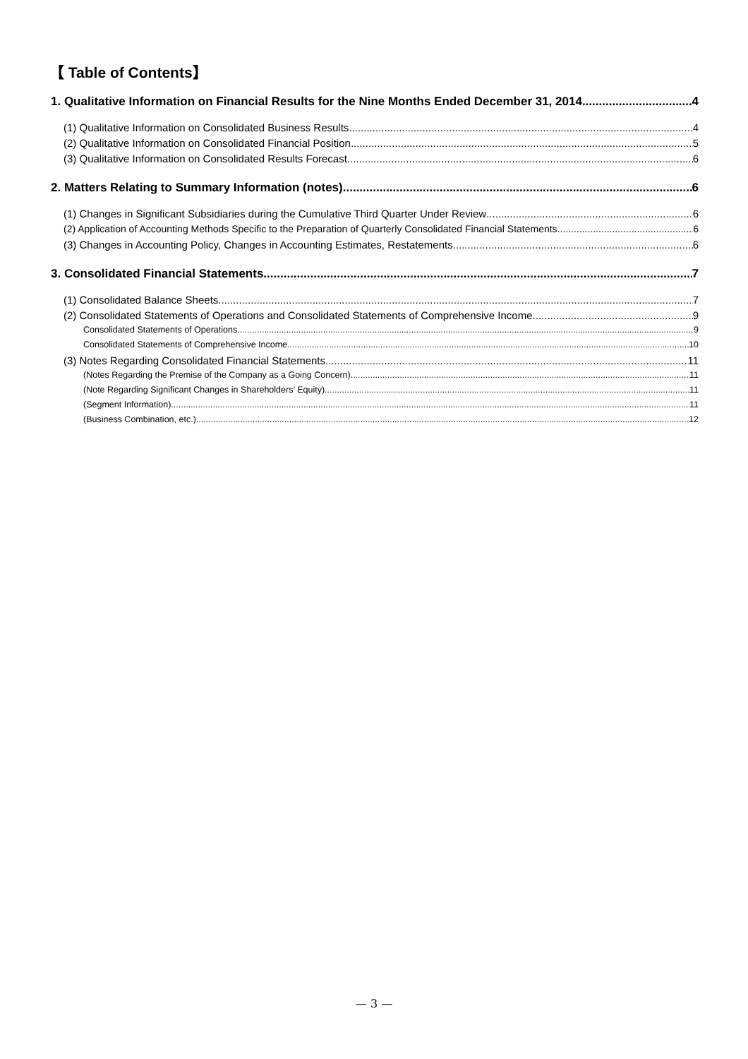【 Table of Contents】
1. Qualitative Information on Financial Results for the Nine Months Ended December 31, 2014 4
(1) Qualitative Information on Consolidated Business Results 4
(2) Qualitative Information on Consolidated Financial Position 5
(3) Qualitative Information on Consolidated Results Forecast 6
2. Matters Relating to Summary Information (notes) 6
(1) Changes in Significant Subsidiaries during the Cumulative Third Quarter Under Review 6
(2) Application of Accounting Methods Specific to the Preparation of Quarterly Consolidated Financial Statements 6
(3) Changes in Accounting Policy, Changes in Accounting Estimates, Restatements 6
3. Consolidated Financial Statements 7
(1) Consolidated Balance Sheets 7
(2) Consolidated Statements of Operations and Consolidated Statements of Comprehensive Income 9
Consolidated Statements of Operations 9
Consolidated Statements of Comprehensive Income 10
(3) Notes Regarding Consolidated Financial Statements 11
(Notes Regarding the Premise of the Company as a Going Concern) 11
(Note Regarding Significant Changes in Shareholders’ Equity) 11
(Segment Information) 11
(Business Combination, etc.) 12
— 3 —